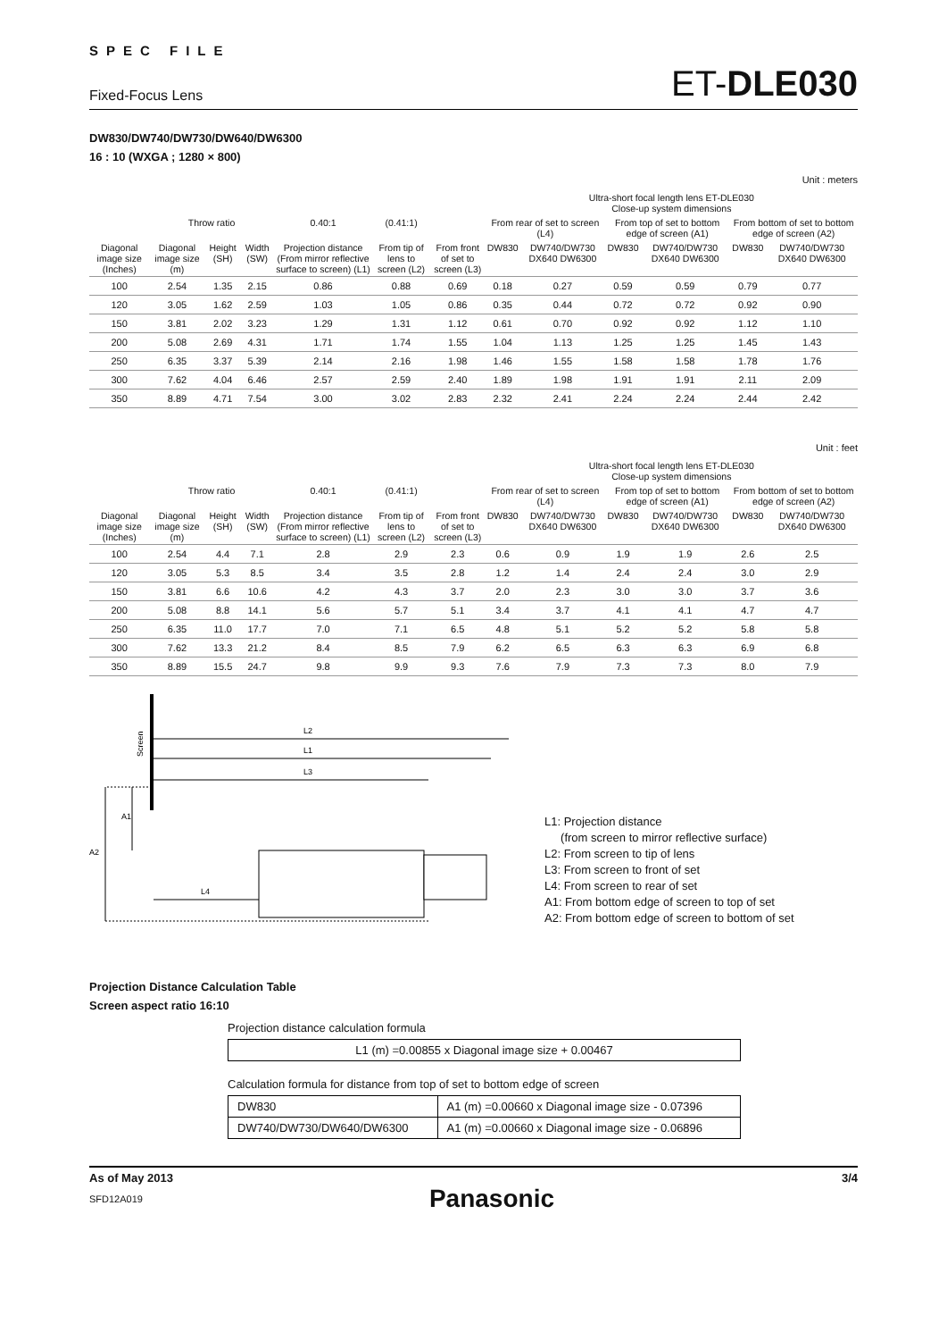SPEC FILE
Fixed-Focus Lens ET-DLE030
DW830/DW740/DW730/DW640/DW6300
16 : 10 (WXGA ; 1280 × 800)
Unit : meters
| | | | | | | | Ultra-short focal length lens ET-DLE030 Close-up system dimensions | | | | | |
| --- | --- | --- | --- | --- | --- | --- | --- | --- | --- | --- | --- | --- |
| | Throw ratio | | | 0.40:1 | (0.41:1) | | From rear of set to screen (L4) | | From top of set to bottom edge of screen (A1) | | From bottom of set to bottom edge of screen (A2) | |
| Diagonal image size (Inches) | Diagonal image size (m) | Height (SH) | Width (SW) | Projection distance (From mirror reflective surface to screen) (L1) | From tip of lens to screen (L2) | From front of set to screen (L3) | DW830 | DW740/DW730 DX640 DW6300 | DW830 | DW740/DW730 DX640 DW6300 | DW830 | DW740/DW730 DX640 DW6300 |
| 100 | 2.54 | 1.35 | 2.15 | 0.86 | 0.88 | 0.69 | 0.18 | 0.27 | 0.59 | 0.59 | 0.79 | 0.77 |
| 120 | 3.05 | 1.62 | 2.59 | 1.03 | 1.05 | 0.86 | 0.35 | 0.44 | 0.72 | 0.72 | 0.92 | 0.90 |
| 150 | 3.81 | 2.02 | 3.23 | 1.29 | 1.31 | 1.12 | 0.61 | 0.70 | 0.92 | 0.92 | 1.12 | 1.10 |
| 200 | 5.08 | 2.69 | 4.31 | 1.71 | 1.74 | 1.55 | 1.04 | 1.13 | 1.25 | 1.25 | 1.45 | 1.43 |
| 250 | 6.35 | 3.37 | 5.39 | 2.14 | 2.16 | 1.98 | 1.46 | 1.55 | 1.58 | 1.58 | 1.78 | 1.76 |
| 300 | 7.62 | 4.04 | 6.46 | 2.57 | 2.59 | 2.40 | 1.89 | 1.98 | 1.91 | 1.91 | 2.11 | 2.09 |
| 350 | 8.89 | 4.71 | 7.54 | 3.00 | 3.02 | 2.83 | 2.32 | 2.41 | 2.24 | 2.24 | 2.44 | 2.42 |
Unit : feet
| | | | | | | | Ultra-short focal length lens ET-DLE030 Close-up system dimensions | | | | | |
| --- | --- | --- | --- | --- | --- | --- | --- | --- | --- | --- | --- | --- |
| | Throw ratio | | | 0.40:1 | (0.41:1) | | From rear of set to screen (L4) | | From top of set to bottom edge of screen (A1) | | From bottom of set to bottom edge of screen (A2) | |
| Diagonal image size (Inches) | Diagonal image size (m) | Height (SH) | Width (SW) | Projection distance (From mirror reflective surface to screen) (L1) | From tip of lens to screen (L2) | From front of set to screen (L3) | DW830 | DW740/DW730 DX640 DW6300 | DW830 | DW740/DW730 DX640 DW6300 | DW830 | DW740/DW730 DX640 DW6300 |
| 100 | 2.54 | 4.4 | 7.1 | 2.8 | 2.9 | 2.3 | 0.6 | 0.9 | 1.9 | 1.9 | 2.6 | 2.5 |
| 120 | 3.05 | 5.3 | 8.5 | 3.4 | 3.5 | 2.8 | 1.2 | 1.4 | 2.4 | 2.4 | 3.0 | 2.9 |
| 150 | 3.81 | 6.6 | 10.6 | 4.2 | 4.3 | 3.7 | 2.0 | 2.3 | 3.0 | 3.0 | 3.7 | 3.6 |
| 200 | 5.08 | 8.8 | 14.1 | 5.6 | 5.7 | 5.1 | 3.4 | 3.7 | 4.1 | 4.1 | 4.7 | 4.7 |
| 250 | 6.35 | 11.0 | 17.7 | 7.0 | 7.1 | 6.5 | 4.8 | 5.1 | 5.2 | 5.2 | 5.8 | 5.8 |
| 300 | 7.62 | 13.3 | 21.2 | 8.4 | 8.5 | 7.9 | 6.2 | 6.5 | 6.3 | 6.3 | 6.9 | 6.8 |
| 350 | 8.89 | 15.5 | 24.7 | 9.8 | 9.9 | 9.3 | 7.6 | 7.9 | 7.3 | 7.3 | 8.0 | 7.9 |
Screen
L2
L1
L3
A1
A2
L4
L1: Projection distance
(from screen to mirror reflective surface)
L2: From screen to tip of lens
L3: From screen to front of set
L4: From screen to rear of set
A1: From bottom edge of screen to top of set
A2: From bottom edge of screen to bottom of set
Projection Distance Calculation Table
Screen aspect ratio 16:10
Projection distance calculation formula
| L1 (m) =0.00855 x Diagonal image size + 0.00467 |
Calculation formula for distance from top of set to bottom edge of screen
| DW830 | A1 (m) =0.00660 x Diagonal image size - 0.07396 |
| DW740/DW730/DW640/DW6300 | A1 (m) =0.00660 x Diagonal image size - 0.06896 |
As of May 2013 3/4
SFD12A019 Panasonic